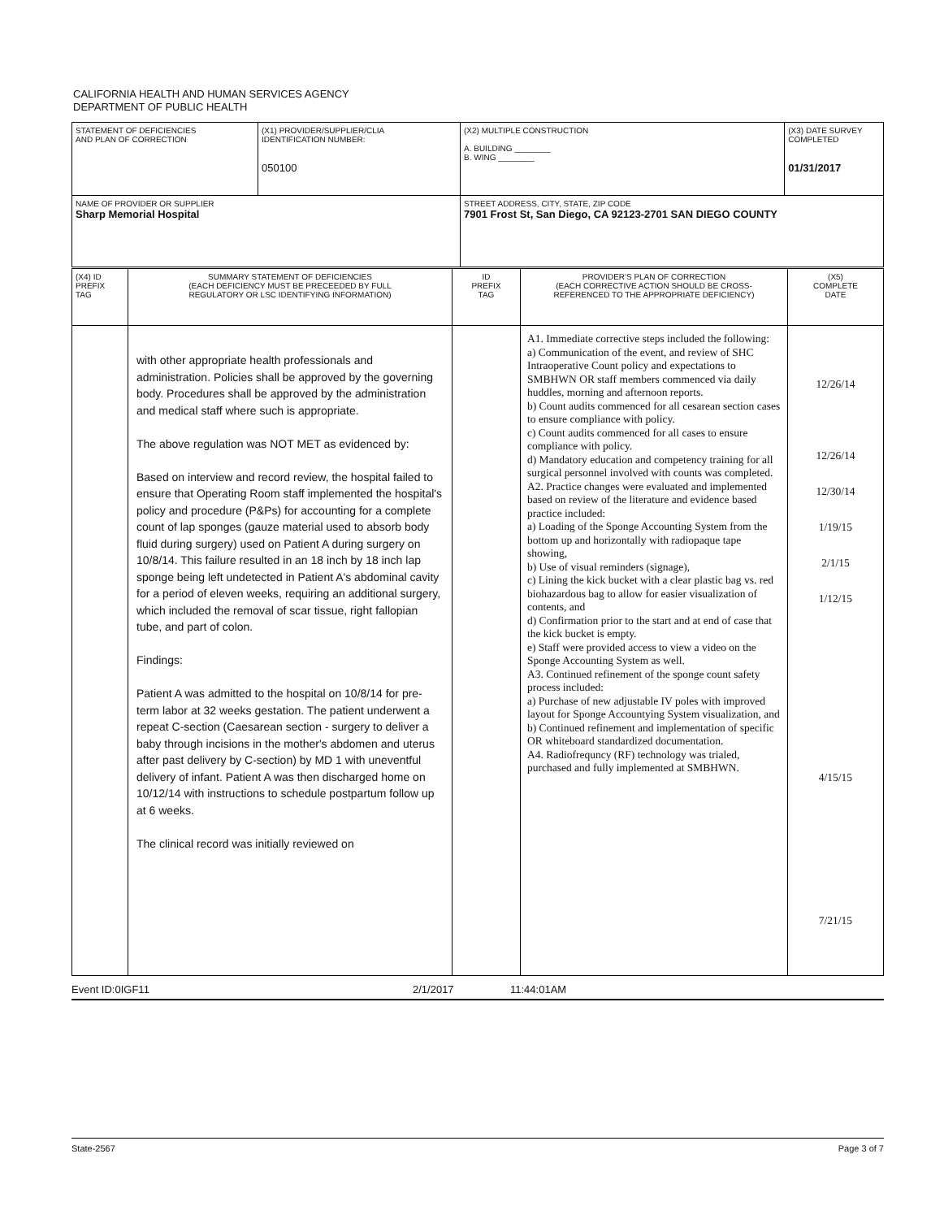CALIFORNIA HEALTH AND HUMAN SERVICES AGENCY
DEPARTMENT OF PUBLIC HEALTH
| STATEMENT OF DEFICIENCIES AND PLAN OF CORRECTION | (X1) PROVIDER/SUPPLIER/CLIA IDENTIFICATION NUMBER: 050100 | (X2) MULTIPLE CONSTRUCTION A. BUILDING ________ B. WING ________ | (X3) DATE SURVEY COMPLETED 01/31/2017 |
| NAME OF PROVIDER OR SUPPLIER Sharp Memorial Hospital | | STREET ADDRESS, CITY, STATE, ZIP CODE 7901 Frost St, San Diego, CA 92123-2701 SAN DIEGO COUNTY | |
| (X4) ID PREFIX TAG | SUMMARY STATEMENT OF DEFICIENCIES (EACH DEFICIENCY MUST BE PRECEEDED BY FULL REGULATORY OR LSC IDENTIFYING INFORMATION) | ID PREFIX TAG | PROVIDER'S PLAN OF CORRECTION (EACH CORRECTIVE ACTION SHOULD BE CROSS- REFERENCED TO THE APPROPRIATE DEFICIENCY) | (X5) COMPLETE DATE |
| | with other appropriate health professionals and administration. Policies shall be approved by the governing body. Procedures shall be approved by the administration and medical staff where such is appropriate. The above regulation was NOT MET as evidenced by: Based on interview and record review, the hospital failed to ensure that Operating Room staff implemented the hospital's policy and procedure (P&Ps) for accounting for a complete count of lap sponges (gauze material used to absorb body fluid during surgery) used on Patient A during surgery on 10/8/14. This failure resulted in an 18 inch by 18 inch lap sponge being left undetected in Patient A's abdominal cavity for a period of eleven weeks, requiring an additional surgery, which included the removal of scar tissue, right fallopian tube, and part of colon. Findings: Patient A was admitted to the hospital on 10/8/14 for pre-term labor at 32 weeks gestation. The patient underwent a repeat C-section (Caesarean section - surgery to deliver a baby through incisions in the mother's abdomen and uterus after past delivery by C-section) by MD 1 with uneventful delivery of infant. Patient A was then discharged home on 10/12/14 with instructions to schedule postpartum follow up at 6 weeks. The clinical record was initially reviewed on | | A1. Immediate corrective steps included the following: a) Communication of the event, and review of SHC Intraoperative Count policy and expectations to SMBHWN OR staff members commenced via daily huddles, morning and afternoon reports. b) Count audits commenced for all cesarean section cases to ensure compliance with policy. c) Count audits commenced for all cases to ensure compliance with policy. d) Mandatory education and competency training for all surgical personnel involved with counts was completed. A2. Practice changes were evaluated and implemented based on review of the literature and evidence based practice included: a) Loading of the Sponge Accounting System from the bottom up and horizontally with radiopaque tape showing, b) Use of visual reminders (signage), c) Lining the kick bucket with a clear plastic bag vs. red biohazardous bag to allow for easier visualization of contents, and d) Confirmation prior to the start and at end of case that the kick bucket is empty. e) Staff were provided access to view a video on the Sponge Accounting System as well. A3. Continued refinement of the sponge count safety process included: a) Purchase of new adjustable IV poles with improved layout for Sponge Accountying System visualization, and b) Continued refinement and implementation of specific OR whiteboard standardized documentation. A4. Radiofrequncy (RF) technology was trialed, purchased and fully implemented at SMBHWN. | 12/26/14 12/26/14 12/30/14 1/19/15 2/1/15 1/12/15 4/15/15 7/21/15 |
Event ID:0IGF11 2/1/2017 11:44:01AM
State-2567 Page 3 of 7